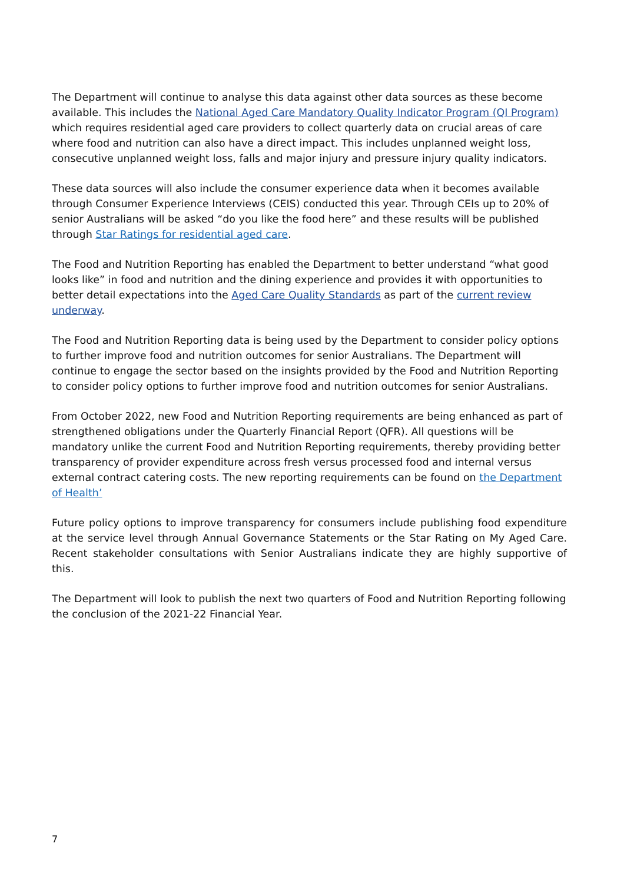The Department will continue to analyse this data against other data sources as these become available. This includes the National Aged Care Mandatory Quality Indicator Program (QI Program) which requires residential aged care providers to collect quarterly data on crucial areas of care where food and nutrition can also have a direct impact. This includes unplanned weight loss, consecutive unplanned weight loss, falls and major injury and pressure injury quality indicators.
These data sources will also include the consumer experience data when it becomes available through Consumer Experience Interviews (CEIS) conducted this year. Through CEIs up to 20% of senior Australians will be asked “do you like the food here” and these results will be published through Star Ratings for residential aged care.
The Food and Nutrition Reporting has enabled the Department to better understand “what good looks like” in food and nutrition and the dining experience and provides it with opportunities to better detail expectations into the Aged Care Quality Standards as part of the current review underway.
The Food and Nutrition Reporting data is being used by the Department to consider policy options to further improve food and nutrition outcomes for senior Australians. The Department will continue to engage the sector based on the insights provided by the Food and Nutrition Reporting to consider policy options to further improve food and nutrition outcomes for senior Australians.
From October 2022, new Food and Nutrition Reporting requirements are being enhanced as part of strengthened obligations under the Quarterly Financial Report (QFR). All questions will be mandatory unlike the current Food and Nutrition Reporting requirements, thereby providing better transparency of provider expenditure across fresh versus processed food and internal versus external contract catering costs. The new reporting requirements can be found on the Department of Health’
Future policy options to improve transparency for consumers include publishing food expenditure at the service level through Annual Governance Statements or the Star Rating on My Aged Care. Recent stakeholder consultations with Senior Australians indicate they are highly supportive of this.
The Department will look to publish the next two quarters of Food and Nutrition Reporting following the conclusion of the 2021-22 Financial Year.
7